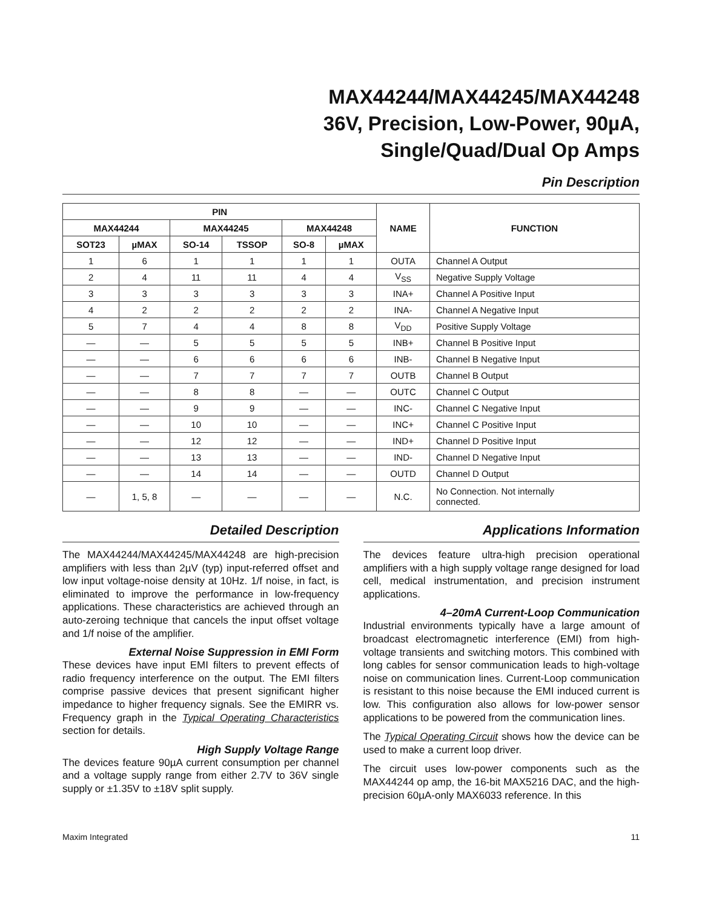MAX44244/MAX44245/MAX44248
36V, Precision, Low-Power, 90µA,
Single/Quad/Dual Op Amps
Pin Description
| PIN | | | | | | NAME | FUNCTION |
| --- | --- | --- | --- | --- | --- | --- | --- |
| MAX44244 | | MAX44245 | | MAX44248 | | | |
| SOT23 | µMAX | SO-14 | TSSOP | SO-8 | µMAX | | |
| 1 | 6 | 1 | 1 | 1 | 1 | OUTA | Channel A Output |
| 2 | 4 | 11 | 11 | 4 | 4 | V<sub>SS</sub> | Negative Supply Voltage |
| 3 | 3 | 3 | 3 | 3 | 3 | INA+ | Channel A Positive Input |
| 4 | 2 | 2 | 2 | 2 | 2 | INA- | Channel A Negative Input |
| 5 | 7 | 4 | 4 | 8 | 8 | V<sub>DD</sub> | Positive Supply Voltage |
| — | — | 5 | 5 | 5 | 5 | INB+ | Channel B Positive Input |
| — | — | 6 | 6 | 6 | 6 | INB- | Channel B Negative Input |
| — | — | 7 | 7 | 7 | 7 | OUTB | Channel B Output |
| — | — | 8 | 8 | — | — | OUTC | Channel C Output |
| — | — | 9 | 9 | — | — | INC- | Channel C Negative Input |
| — | — | 10 | 10 | — | — | INC+ | Channel C Positive Input |
| — | — | 12 | 12 | — | — | IND+ | Channel D Positive Input |
| — | — | 13 | 13 | — | — | IND- | Channel D Negative Input |
| — | — | 14 | 14 | — | — | OUTD | Channel D Output |
| — | 1, 5, 8 | — | — | — | — | N.C. | No Connection. Not internally connected. |
Detailed Description
The MAX44244/MAX44245/MAX44248 are high-precision amplifiers with less than 2µV (typ) input-referred offset and low input voltage-noise density at 10Hz. 1/f noise, in fact, is eliminated to improve the performance in low-frequency applications. These characteristics are achieved through an auto-zeroing technique that cancels the input offset voltage and 1/f noise of the amplifier.
External Noise Suppression in EMI Form
These devices have input EMI filters to prevent effects of radio frequency interference on the output. The EMI filters comprise passive devices that present significant higher impedance to higher frequency signals. See the EMIRR vs. Frequency graph in the Typical Operating Characteristics section for details.
High Supply Voltage Range
The devices feature 90µA current consumption per channel and a voltage supply range from either 2.7V to 36V single supply or ±1.35V to ±18V split supply.
Applications Information
The devices feature ultra-high precision operational amplifiers with a high supply voltage range designed for load cell, medical instrumentation, and precision instrument applications.
4–20mA Current-Loop Communication
Industrial environments typically have a large amount of broadcast electromagnetic interference (EMI) from high-voltage transients and switching motors. This combined with long cables for sensor communication leads to high-voltage noise on communication lines. Current-Loop communication is resistant to this noise because the EMI induced current is low. This configuration also allows for low-power sensor applications to be powered from the communication lines.
The Typical Operating Circuit shows how the device can be used to make a current loop driver.
The circuit uses low-power components such as the MAX44244 op amp, the 16-bit MAX5216 DAC, and the high-precision 60µA-only MAX6033 reference. In this
Maxim Integrated 11